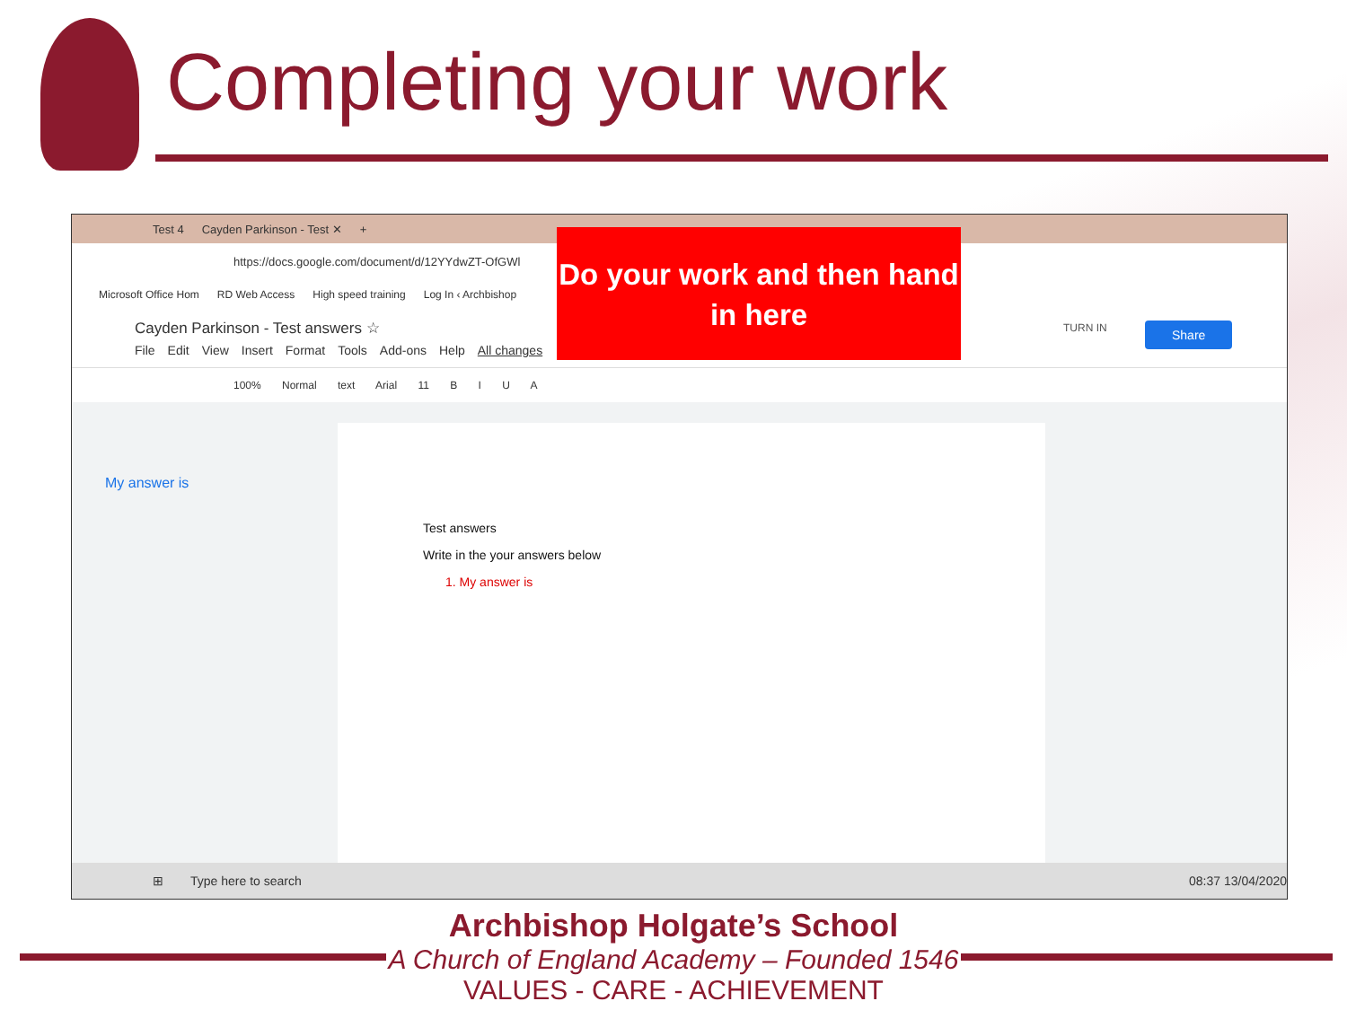Completing your work
Test 4 Cayden Parkinson - Test ✕ +
https://docs.google.com/document/d/12YYdwZT-OfGWl
Microsoft Office Hom RD Web Access High speed training Log In ‹ Archbishop
Cayden Parkinson - Test answers ☆
File Edit View Insert Format Tools Add-ons Help All changes
100% Normal text Arial 11 B I U A
My answer is
Test answers
Write in the your answers below
1. My answer is
⊞ Type here to search 08:37 13/04/2020
TURN IN Share
Do your work and then hand in here
Archbishop Holgate’s School
A Church of England Academy – Founded 1546
VALUES - CARE - ACHIEVEMENT